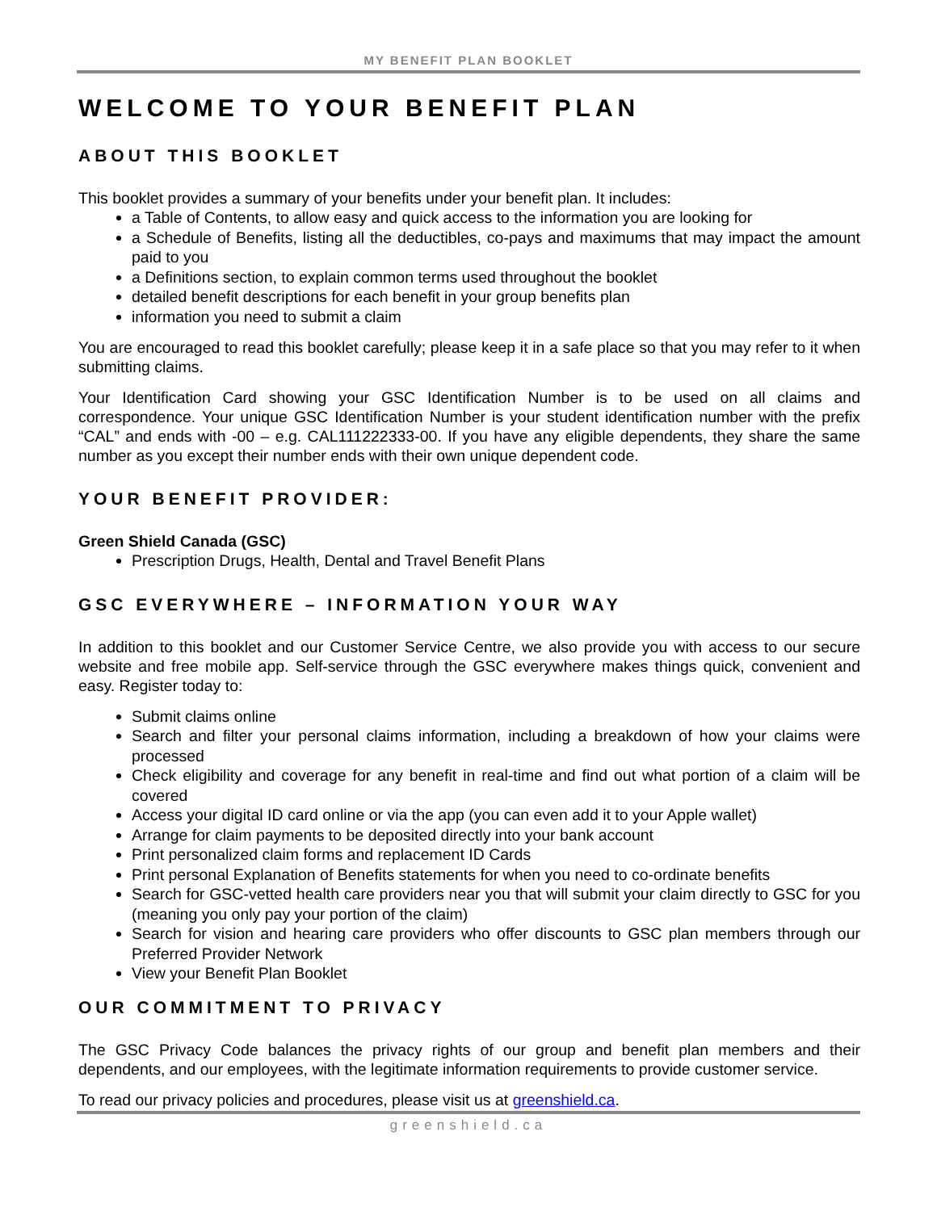MY BENEFIT PLAN BOOKLET
WELCOME TO YOUR BENEFIT PLAN
ABOUT THIS BOOKLET
This booklet provides a summary of your benefits under your benefit plan. It includes:
a Table of Contents, to allow easy and quick access to the information you are looking for
a Schedule of Benefits, listing all the deductibles, co-pays and maximums that may impact the amount paid to you
a Definitions section, to explain common terms used throughout the booklet
detailed benefit descriptions for each benefit in your group benefits plan
information you need to submit a claim
You are encouraged to read this booklet carefully; please keep it in a safe place so that you may refer to it when submitting claims.
Your Identification Card showing your GSC Identification Number is to be used on all claims and correspondence. Your unique GSC Identification Number is your student identification number with the prefix “CAL” and ends with -00 – e.g. CAL111222333-00. If you have any eligible dependents, they share the same number as you except their number ends with their own unique dependent code.
YOUR BENEFIT PROVIDER:
Green Shield Canada (GSC)
Prescription Drugs, Health, Dental and Travel Benefit Plans
GSC EVERYWHERE – INFORMATION YOUR WAY
In addition to this booklet and our Customer Service Centre, we also provide you with access to our secure website and free mobile app. Self-service through the GSC everywhere makes things quick, convenient and easy. Register today to:
Submit claims online
Search and filter your personal claims information, including a breakdown of how your claims were processed
Check eligibility and coverage for any benefit in real-time and find out what portion of a claim will be covered
Access your digital ID card online or via the app (you can even add it to your Apple wallet)
Arrange for claim payments to be deposited directly into your bank account
Print personalized claim forms and replacement ID Cards
Print personal Explanation of Benefits statements for when you need to co-ordinate benefits
Search for GSC-vetted health care providers near you that will submit your claim directly to GSC for you (meaning you only pay your portion of the claim)
Search for vision and hearing care providers who offer discounts to GSC plan members through our Preferred Provider Network
View your Benefit Plan Booklet
OUR COMMITMENT TO PRIVACY
The GSC Privacy Code balances the privacy rights of our group and benefit plan members and their dependents, and our employees, with the legitimate information requirements to provide customer service.
To read our privacy policies and procedures, please visit us at greenshield.ca.
greenshield.ca